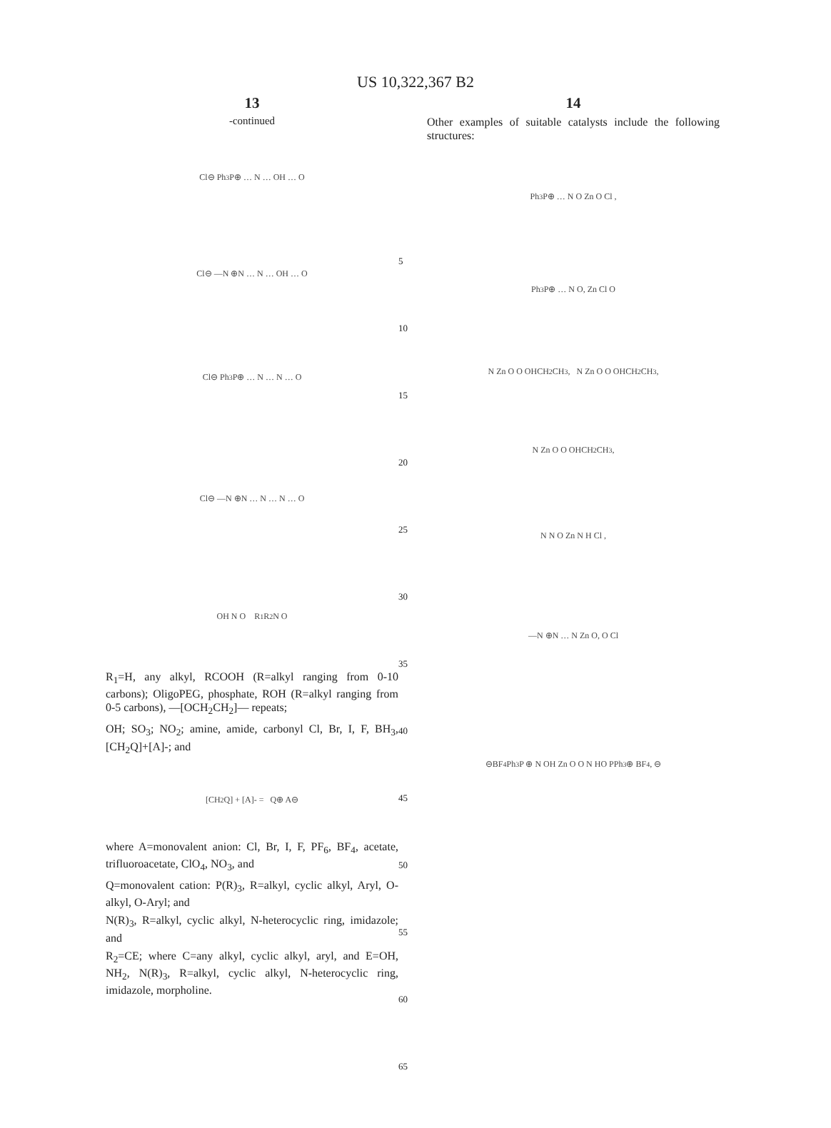US 10,322,367 B2
13
-continued
Cl⊖ Ph<sub>3</sub>P⊕ … N … OH … O
Cl⊖ —N ⊕N … N … OH … O
Cl⊖ Ph<sub>3</sub>P⊕ … N … N … O
Cl⊖ —N ⊕N … N … N … O
OH N O R<sub>1</sub> R<sub>2</sub> N O
R<sub>1</sub>=H, any alkyl, RCOOH (R=alkyl ranging from 0-10 carbons); OligoPEG, phosphate, ROH (R=alkyl ranging from 0-5 carbons), —[OCH<sub>2</sub>CH<sub>2</sub>]— repeats;
OH; SO<sub>3</sub>; NO<sub>2</sub>; amine, amide, carbonyl Cl, Br, I, F, BH<sub>3</sub>, [CH<sub>2</sub>Q]+[A]-; and
[CH<sub>2</sub>Q] + [A]- = Q⊕ A⊖
where A=monovalent anion: Cl, Br, I, F, PF<sub>6</sub>, BF<sub>4</sub>, acetate, trifluoroacetate, ClO<sub>4</sub>, NO<sub>3</sub>, and
Q=monovalent cation: P(R)<sub>3</sub>, R=alkyl, cyclic alkyl, Aryl, O-alkyl, O-Aryl; and
N(R)<sub>3</sub>, R=alkyl, cyclic alkyl, N-heterocyclic ring, imidazole; and
R<sub>2</sub>=CE; where C=any alkyl, cyclic alkyl, aryl, and E=OH, NH<sub>2</sub>, N(R)<sub>3</sub>, R=alkyl, cyclic alkyl, N-heterocyclic ring, imidazole, morpholine.
5
10
15
20
25
30
35
40
45
50
55
60
65
14
Other examples of suitable catalysts include the following structures:
Ph<sub>3</sub>P⊕ … N O Zn O Cl ,
Ph<sub>3</sub>P⊕ … N O, Zn Cl O
N Zn O O OHCH<sub>2</sub>CH<sub>3</sub>, N Zn O O OHCH<sub>2</sub>CH<sub>3</sub>,
N Zn O O OHCH<sub>2</sub>CH<sub>3</sub>,
N N O Zn N H Cl ,
—N ⊕N … N Zn O, O Cl
⊖BF<sub>4</sub> Ph<sub>3</sub>P ⊕ N OH Zn O O N HO PPh<sub>3</sub> ⊕ BF<sub>4</sub>, ⊖